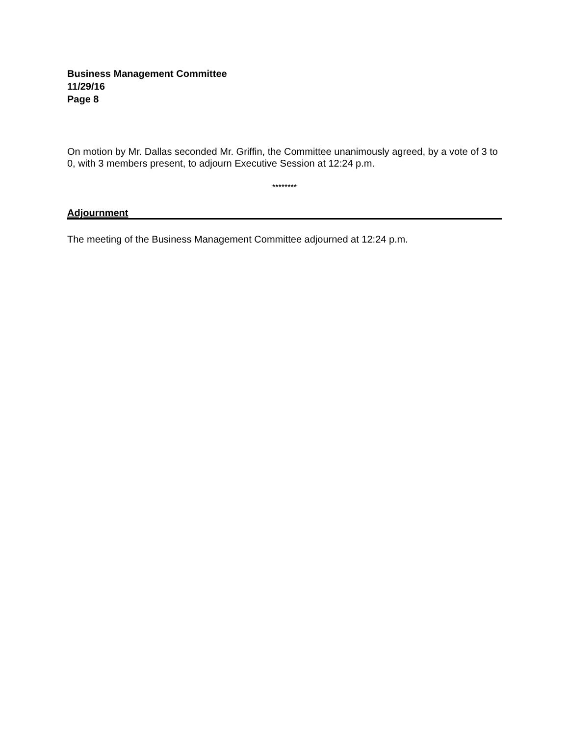Business Management Committee
11/29/16
Page 8
On motion by Mr. Dallas seconded Mr. Griffin, the Committee unanimously agreed, by a vote of 3 to 0, with 3 members present, to adjourn Executive Session at 12:24 p.m.
********
Adjournment
The meeting of the Business Management Committee adjourned at 12:24 p.m.